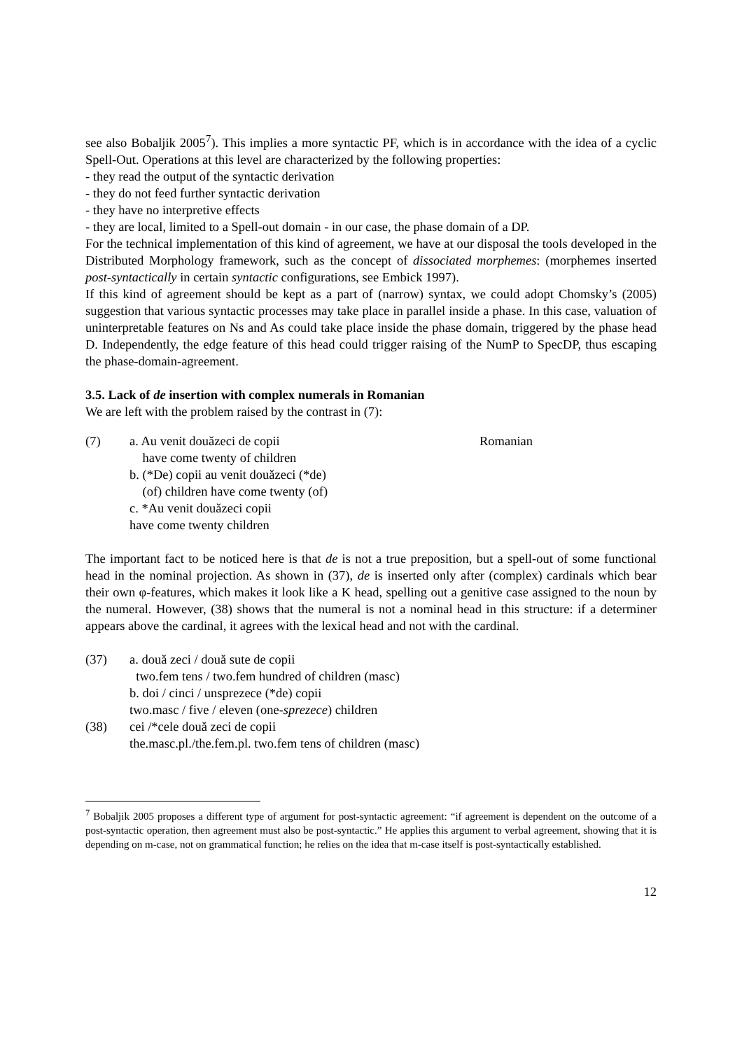see also Bobaljik 2005<sup>7</sup>). This implies a more syntactic PF, which is in accordance with the idea of a cyclic Spell-Out. Operations at this level are characterized by the following properties:
- they read the output of the syntactic derivation
- they do not feed further syntactic derivation
- they have no interpretive effects
- they are local, limited to a Spell-out domain - in our case, the phase domain of a DP.
For the technical implementation of this kind of agreement, we have at our disposal the tools developed in the Distributed Morphology framework, such as the concept of dissociated morphemes: (morphemes inserted post-syntactically in certain syntactic configurations, see Embick 1997).
If this kind of agreement should be kept as a part of (narrow) syntax, we could adopt Chomsky’s (2005) suggestion that various syntactic processes may take place in parallel inside a phase. In this case, valuation of uninterpretable features on Ns and As could take place inside the phase domain, triggered by the phase head D. Independently, the edge feature of this head could trigger raising of the NumP to SpecDP, thus escaping the phase-domain-agreement.
3.5. Lack of de insertion with complex numerals in Romanian
We are left with the problem raised by the contrast in (7):
(7) a. Au venit douăzeci de copii Romanian
have come twenty of children
b. (*De) copii au venit douăzeci (*de)
(of) children have come twenty (of)
c. *Au venit douăzeci copii
have come twenty children
The important fact to be noticed here is that de is not a true preposition, but a spell-out of some functional head in the nominal projection. As shown in (37), de is inserted only after (complex) cardinals which bear their own φ-features, which makes it look like a K head, spelling out a genitive case assigned to the noun by the numeral. However, (38) shows that the numeral is not a nominal head in this structure: if a determiner appears above the cardinal, it agrees with the lexical head and not with the cardinal.
(37) a. două zeci / două sute de copii
two.fem tens / two.fem hundred of children (masc)
b. doi / cinci / unsprezece (*de) copii
two.masc / five / eleven (one-sprezece) children
(38) cei /*cele două zeci de copii
the.masc.pl./the.fem.pl. two.fem tens of children (masc)
<sup>7</sup> Bobaljik 2005 proposes a different type of argument for post-syntactic agreement: “if agreement is dependent on the outcome of a post-syntactic operation, then agreement must also be post-syntactic.” He applies this argument to verbal agreement, showing that it is depending on m-case, not on grammatical function; he relies on the idea that m-case itself is post-syntactically established.
12